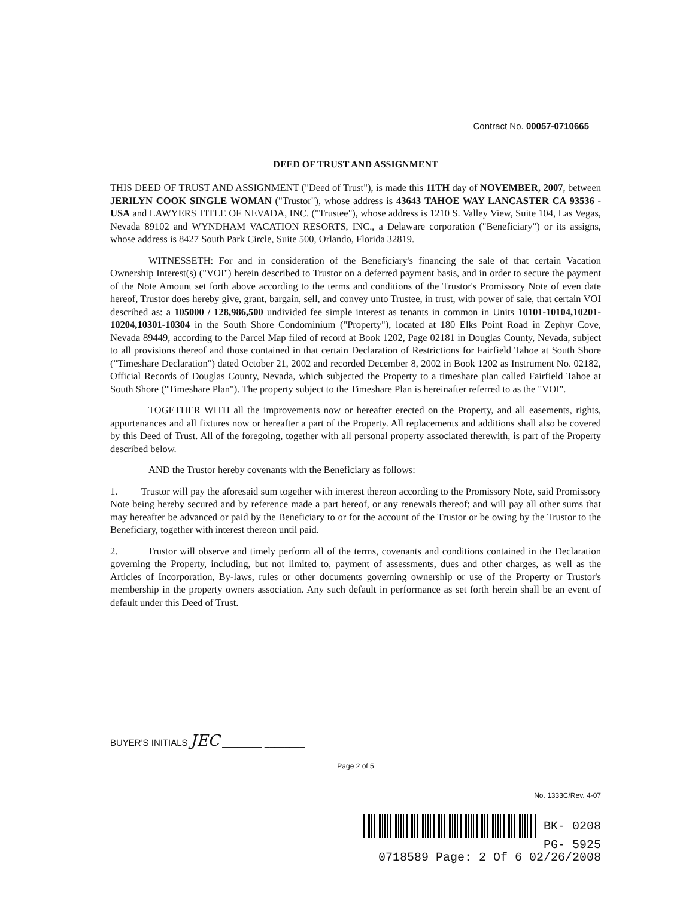Contract No. 00057-0710665
DEED OF TRUST AND ASSIGNMENT
THIS DEED OF TRUST AND ASSIGNMENT ("Deed of Trust"), is made this 11TH day of NOVEMBER, 2007, between JERILYN COOK SINGLE WOMAN ("Trustor"), whose address is 43643 TAHOE WAY LANCASTER CA 93536 - USA and LAWYERS TITLE OF NEVADA, INC. ("Trustee"), whose address is 1210 S. Valley View, Suite 104, Las Vegas, Nevada 89102 and WYNDHAM VACATION RESORTS, INC., a Delaware corporation ("Beneficiary") or its assigns, whose address is 8427 South Park Circle, Suite 500, Orlando, Florida 32819.
WITNESSETH: For and in consideration of the Beneficiary's financing the sale of that certain Vacation Ownership Interest(s) ("VOI") herein described to Trustor on a deferred payment basis, and in order to secure the payment of the Note Amount set forth above according to the terms and conditions of the Trustor's Promissory Note of even date hereof, Trustor does hereby give, grant, bargain, sell, and convey unto Trustee, in trust, with power of sale, that certain VOI described as: a 105000 / 128,986,500 undivided fee simple interest as tenants in common in Units 10101-10104,10201-10204,10301-10304 in the South Shore Condominium ("Property"), located at 180 Elks Point Road in Zephyr Cove, Nevada 89449, according to the Parcel Map filed of record at Book 1202, Page 02181 in Douglas County, Nevada, subject to all provisions thereof and those contained in that certain Declaration of Restrictions for Fairfield Tahoe at South Shore ("Timeshare Declaration") dated October 21, 2002 and recorded December 8, 2002 in Book 1202 as Instrument No. 02182, Official Records of Douglas County, Nevada, which subjected the Property to a timeshare plan called Fairfield Tahoe at South Shore ("Timeshare Plan"). The property subject to the Timeshare Plan is hereinafter referred to as the "VOI".
TOGETHER WITH all the improvements now or hereafter erected on the Property, and all easements, rights, appurtenances and all fixtures now or hereafter a part of the Property. All replacements and additions shall also be covered by this Deed of Trust. All of the foregoing, together with all personal property associated therewith, is part of the Property described below.
AND the Trustor hereby covenants with the Beneficiary as follows:
1. Trustor will pay the aforesaid sum together with interest thereon according to the Promissory Note, said Promissory Note being hereby secured and by reference made a part hereof, or any renewals thereof; and will pay all other sums that may hereafter be advanced or paid by the Beneficiary to or for the account of the Trustor or be owing by the Trustor to the Beneficiary, together with interest thereon until paid.
2. Trustor will observe and timely perform all of the terms, covenants and conditions contained in the Declaration governing the Property, including, but not limited to, payment of assessments, dues and other charges, as well as the Articles of Incorporation, By-laws, rules or other documents governing ownership or use of the Property or Trustor's membership in the property owners association. Any such default in performance as set forth herein shall be an event of default under this Deed of Trust.
BUYER'S INITIALS JEC ________ ________
Page 2 of 5
No. 1333C/Rev. 4-07
BK- 0208
PG- 5925
0718589 Page: 2 Of 6 02/26/2008